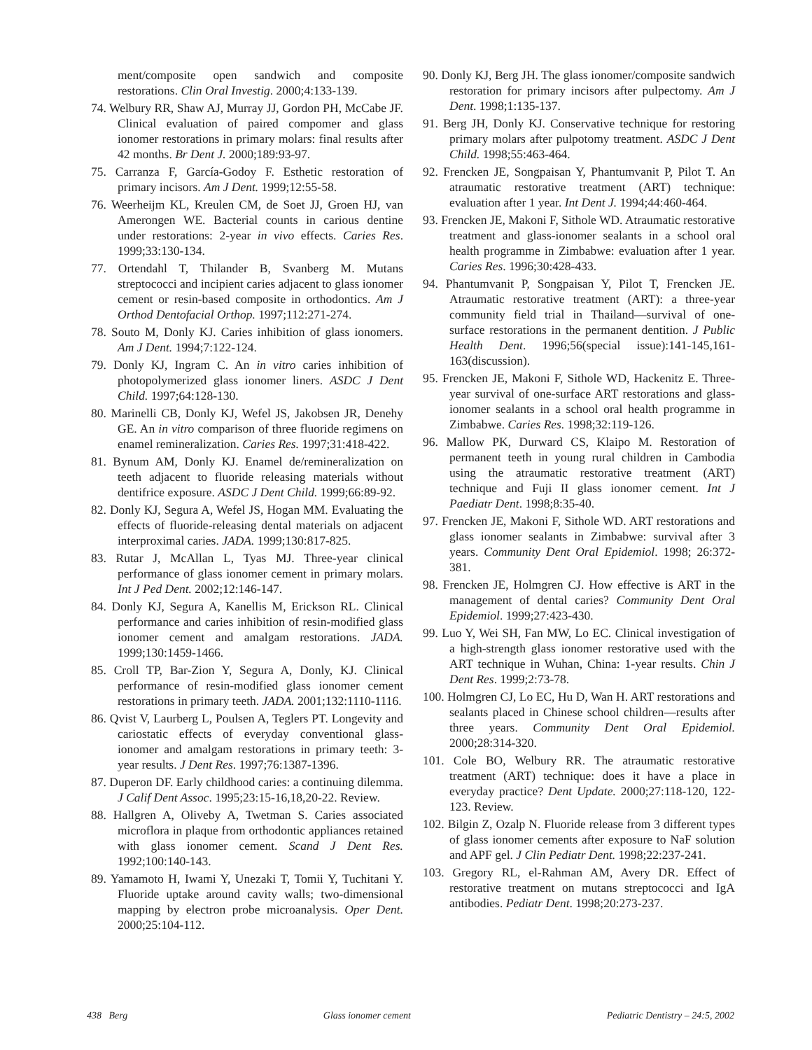ment/composite open sandwich and composite restorations. Clin Oral Investig. 2000;4:133-139.
74. Welbury RR, Shaw AJ, Murray JJ, Gordon PH, McCabe JF. Clinical evaluation of paired compomer and glass ionomer restorations in primary molars: final results after 42 months. Br Dent J. 2000;189:93-97.
75. Carranza F, García-Godoy F. Esthetic restoration of primary incisors. Am J Dent. 1999;12:55-58.
76. Weerheijm KL, Kreulen CM, de Soet JJ, Groen HJ, van Amerongen WE. Bacterial counts in carious dentine under restorations: 2-year in vivo effects. Caries Res. 1999;33:130-134.
77. Ortendahl T, Thilander B, Svanberg M. Mutans streptococci and incipient caries adjacent to glass ionomer cement or resin-based composite in orthodontics. Am J Orthod Dentofacial Orthop. 1997;112:271-274.
78. Souto M, Donly KJ. Caries inhibition of glass ionomers. Am J Dent. 1994;7:122-124.
79. Donly KJ, Ingram C. An in vitro caries inhibition of photopolymerized glass ionomer liners. ASDC J Dent Child. 1997;64:128-130.
80. Marinelli CB, Donly KJ, Wefel JS, Jakobsen JR, Denehy GE. An in vitro comparison of three fluoride regimens on enamel remineralization. Caries Res. 1997;31:418-422.
81. Bynum AM, Donly KJ. Enamel de/remineralization on teeth adjacent to fluoride releasing materials without dentifrice exposure. ASDC J Dent Child. 1999;66:89-92.
82. Donly KJ, Segura A, Wefel JS, Hogan MM. Evaluating the effects of fluoride-releasing dental materials on adjacent interproximal caries. JADA. 1999;130:817-825.
83. Rutar J, McAllan L, Tyas MJ. Three-year clinical performance of glass ionomer cement in primary molars. Int J Ped Dent. 2002;12:146-147.
84. Donly KJ, Segura A, Kanellis M, Erickson RL. Clinical performance and caries inhibition of resin-modified glass ionomer cement and amalgam restorations. JADA. 1999;130:1459-1466.
85. Croll TP, Bar-Zion Y, Segura A, Donly, KJ. Clinical performance of resin-modified glass ionomer cement restorations in primary teeth. JADA. 2001;132:1110-1116.
86. Qvist V, Laurberg L, Poulsen A, Teglers PT. Longevity and cariostatic effects of everyday conventional glass-ionomer and amalgam restorations in primary teeth: 3-year results. J Dent Res. 1997;76:1387-1396.
87. Duperon DF. Early childhood caries: a continuing dilemma. J Calif Dent Assoc. 1995;23:15-16,18,20-22. Review.
88. Hallgren A, Oliveby A, Twetman S. Caries associated microflora in plaque from orthodontic appliances retained with glass ionomer cement. Scand J Dent Res. 1992;100:140-143.
89. Yamamoto H, Iwami Y, Unezaki T, Tomii Y, Tuchitani Y. Fluoride uptake around cavity walls; two-dimensional mapping by electron probe microanalysis. Oper Dent. 2000;25:104-112.
90. Donly KJ, Berg JH. The glass ionomer/composite sandwich restoration for primary incisors after pulpectomy. Am J Dent. 1998;1:135-137.
91. Berg JH, Donly KJ. Conservative technique for restoring primary molars after pulpotomy treatment. ASDC J Dent Child. 1998;55:463-464.
92. Frencken JE, Songpaisan Y, Phantumvanit P, Pilot T. An atraumatic restorative treatment (ART) technique: evaluation after 1 year. Int Dent J. 1994;44:460-464.
93. Frencken JE, Makoni F, Sithole WD. Atraumatic restorative treatment and glass-ionomer sealants in a school oral health programme in Zimbabwe: evaluation after 1 year. Caries Res. 1996;30:428-433.
94. Phantumvanit P, Songpaisan Y, Pilot T, Frencken JE. Atraumatic restorative treatment (ART): a three-year community field trial in Thailand—survival of one-surface restorations in the permanent dentition. J Public Health Dent. 1996;56(special issue):141-145,161-163(discussion).
95. Frencken JE, Makoni F, Sithole WD, Hackenitz E. Three-year survival of one-surface ART restorations and glass-ionomer sealants in a school oral health programme in Zimbabwe. Caries Res. 1998;32:119-126.
96. Mallow PK, Durward CS, Klaipo M. Restoration of permanent teeth in young rural children in Cambodia using the atraumatic restorative treatment (ART) technique and Fuji II glass ionomer cement. Int J Paediatr Dent. 1998;8:35-40.
97. Frencken JE, Makoni F, Sithole WD. ART restorations and glass ionomer sealants in Zimbabwe: survival after 3 years. Community Dent Oral Epidemiol. 1998; 26:372-381.
98. Frencken JE, Holmgren CJ. How effective is ART in the management of dental caries? Community Dent Oral Epidemiol. 1999;27:423-430.
99. Luo Y, Wei SH, Fan MW, Lo EC. Clinical investigation of a high-strength glass ionomer restorative used with the ART technique in Wuhan, China: 1-year results. Chin J Dent Res. 1999;2:73-78.
100. Holmgren CJ, Lo EC, Hu D, Wan H. ART restorations and sealants placed in Chinese school children—results after three years. Community Dent Oral Epidemiol. 2000;28:314-320.
101. Cole BO, Welbury RR. The atraumatic restorative treatment (ART) technique: does it have a place in everyday practice? Dent Update. 2000;27:118-120, 122-123. Review.
102. Bilgin Z, Ozalp N. Fluoride release from 3 different types of glass ionomer cements after exposure to NaF solution and APF gel. J Clin Pediatr Dent. 1998;22:237-241.
103. Gregory RL, el-Rahman AM, Avery DR. Effect of restorative treatment on mutans streptococci and IgA antibodies. Pediatr Dent. 1998;20:273-237.
438 Berg Glass ionomer cement Pediatric Dentistry – 24:5, 2002